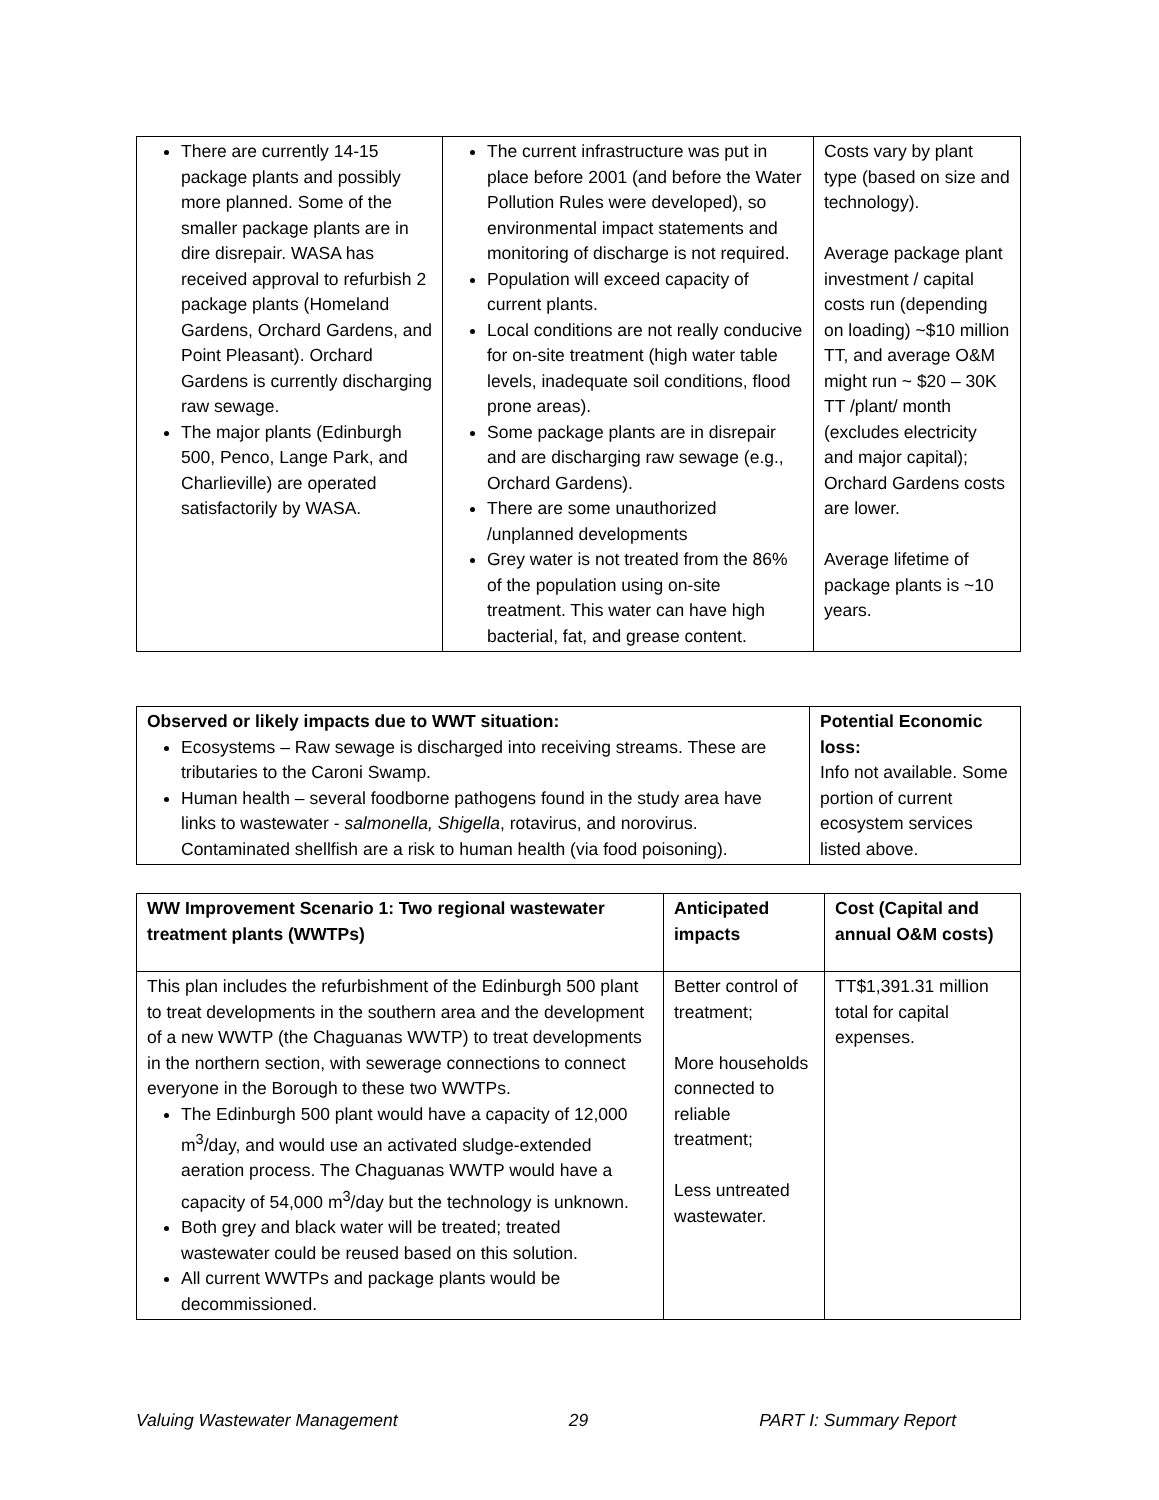| There are currently 14-15 package plants and possibly more planned. Some of the smaller package plants are in dire disrepair. WASA has received approval to refurbish 2 package plants (Homeland Gardens, Orchard Gardens, and Point Pleasant). Orchard Gardens is currently discharging raw sewage. The major plants (Edinburgh 500, Penco, Lange Park, and Charlieville) are operated satisfactorily by WASA. | The current infrastructure was put in place before 2001 (and before the Water Pollution Rules were developed), so environmental impact statements and monitoring of discharge is not required. Population will exceed capacity of current plants. Local conditions are not really conducive for on-site treatment (high water table levels, inadequate soil conditions, flood prone areas). Some package plants are in disrepair and are discharging raw sewage (e.g., Orchard Gardens). There are some unauthorized /unplanned developments Grey water is not treated from the 86% of the population using on-site treatment. This water can have high bacterial, fat, and grease content. | Costs vary by plant type (based on size and technology). Average package plant investment / capital costs run (depending on loading) ~$10 million TT, and average O&M might run ~ $20 – 30K TT /plant/ month (excludes electricity and major capital); Orchard Gardens costs are lower. Average lifetime of package plants is ~10 years. |
| Observed or likely impacts due to WWT situation: Ecosystems – Raw sewage is discharged into receiving streams. These are tributaries to the Caroni Swamp. Human health – several foodborne pathogens found in the study area have links to wastewater - salmonella, Shigella , rotavirus, and norovirus. Contaminated shellfish are a risk to human health (via food poisoning). | Potential Economic loss: Info not available. Some portion of current ecosystem services listed above. |
| WW Improvement Scenario 1: Two regional wastewater treatment plants (WWTPs) | Anticipated impacts | Cost (Capital and annual O&M costs) |
| This plan includes the refurbishment of the Edinburgh 500 plant to treat developments in the southern area and the development of a new WWTP (the Chaguanas WWTP) to treat developments in the northern section, with sewerage connections to connect everyone in the Borough to these two WWTPs. The Edinburgh 500 plant would have a capacity of 12,000 m<sup>3</sup>/day, and would use an activated sludge-extended aeration process. The Chaguanas WWTP would have a capacity of 54,000 m<sup>3</sup>/day but the technology is unknown. Both grey and black water will be treated; treated wastewater could be reused based on this solution. All current WWTPs and package plants would be decommissioned. | Better control of treatment; More households connected to reliable treatment; Less untreated wastewater. | TT$1,391.31 million total for capital expenses. |
Valuing Wastewater Management 29 PART I: Summary Report